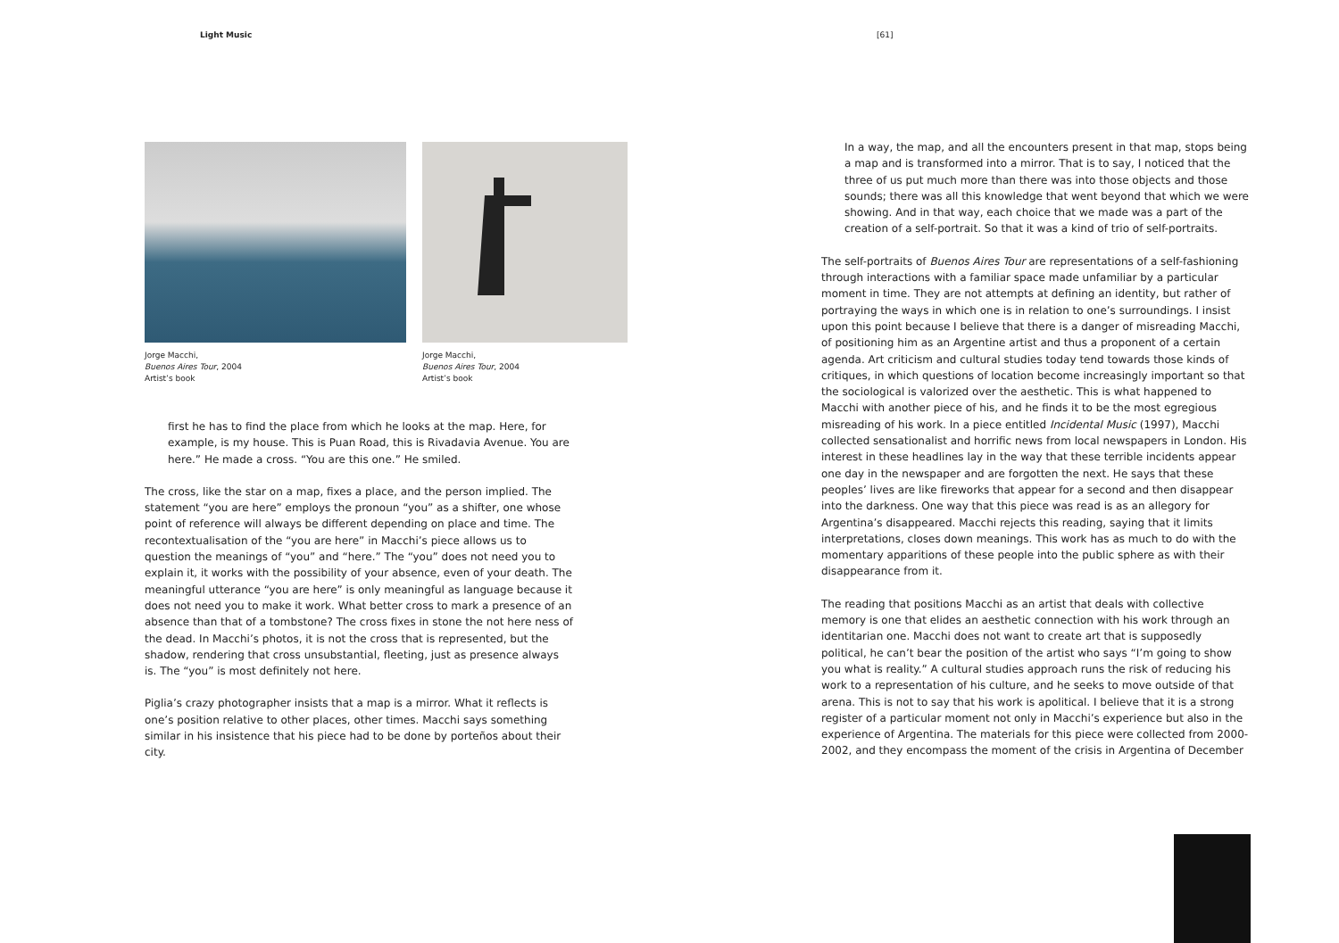Light Music
Jorge Macchi,
Buenos Aires Tour, 2004
Artist’s book
Jorge Macchi,
Buenos Aires Tour, 2004
Artist’s book
first he has to find the place from which he looks at the map. Here, for example, is my house. This is Puan Road, this is Rivadavia Avenue. You are here.” He made a cross. “You are this one.” He smiled.
The cross, like the star on a map, fixes a place, and the person implied. The statement “you are here” employs the pronoun “you” as a shifter, one whose point of reference will always be different depending on place and time. The recontextualisation of the “you are here” in Macchi’s piece allows us to question the meanings of “you” and “here.” The “you” does not need you to explain it, it works with the possibility of your absence, even of your death. The meaningful utterance “you are here” is only meaningful as language because it does not need you to make it work. What better cross to mark a presence of an absence than that of a tombstone? The cross fixes in stone the not here ness of the dead. In Macchi’s photos, it is not the cross that is represented, but the shadow, rendering that cross unsubstantial, fleeting, just as presence always is. The “you” is most definitely not here.
Piglia’s crazy photographer insists that a map is a mirror. What it reflects is one’s position relative to other places, other times. Macchi says something similar in his insistence that his piece had to be done by porteños about their city.
[61]
In a way, the map, and all the encounters present in that map, stops being a map and is transformed into a mirror. That is to say, I noticed that the three of us put much more than there was into those objects and those sounds; there was all this knowledge that went beyond that which we were showing. And in that way, each choice that we made was a part of the creation of a self-portrait. So that it was a kind of trio of self-portraits.
The self-portraits of Buenos Aires Tour are representations of a self-fashioning through interactions with a familiar space made unfamiliar by a particular moment in time. They are not attempts at defining an identity, but rather of portraying the ways in which one is in relation to one’s surroundings. I insist upon this point because I believe that there is a danger of misreading Macchi, of positioning him as an Argentine artist and thus a proponent of a certain agenda. Art criticism and cultural studies today tend towards those kinds of critiques, in which questions of location become increasingly important so that the sociological is valorized over the aesthetic. This is what happened to Macchi with another piece of his, and he finds it to be the most egregious misreading of his work. In a piece entitled Incidental Music (1997), Macchi collected sensationalist and horrific news from local newspapers in London. His interest in these headlines lay in the way that these terrible incidents appear one day in the newspaper and are forgotten the next. He says that these peoples’ lives are like fireworks that appear for a second and then disappear into the darkness. One way that this piece was read is as an allegory for Argentina’s disappeared. Macchi rejects this reading, saying that it limits interpretations, closes down meanings. This work has as much to do with the momentary apparitions of these people into the public sphere as with their disappearance from it.
The reading that positions Macchi as an artist that deals with collective memory is one that elides an aesthetic connection with his work through an identitarian one. Macchi does not want to create art that is supposedly political, he can’t bear the position of the artist who says “I’m going to show you what is reality.” A cultural studies approach runs the risk of reducing his work to a representation of his culture, and he seeks to move outside of that arena. This is not to say that his work is apolitical. I believe that it is a strong register of a particular moment not only in Macchi’s experience but also in the experience of Argentina. The materials for this piece were collected from 2000-2002, and they encompass the moment of the crisis in Argentina of December